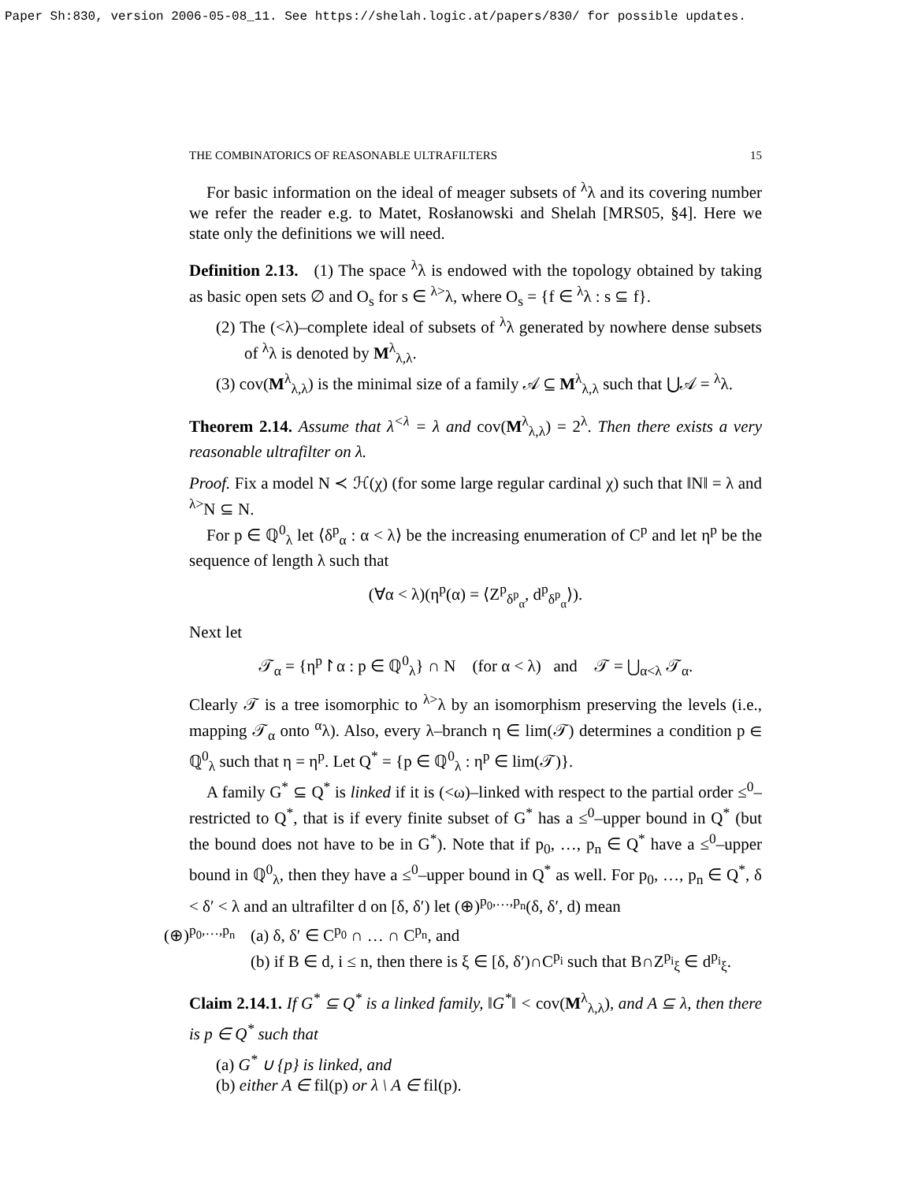Paper Sh:830, version 2006-05-08_11. See https://shelah.logic.at/papers/830/ for possible updates.
THE COMBINATORICS OF REASONABLE ULTRAFILTERS 15
For basic information on the ideal of meager subsets of <sup>λ</sup>λ and its covering number we refer the reader e.g. to Matet, Rosłanowski and Shelah [MRS05, §4]. Here we state only the definitions we will need.
Definition 2.13. (1) The space <sup>λ</sup>λ is endowed with the topology obtained by taking as basic open sets ∅ and O<sub>s</sub> for s ∈ <sup>λ></sup>λ, where O<sub>s</sub> = {f ∈ <sup>λ</sup>λ : s ⊆ f}.
(2) The (<λ)–complete ideal of subsets of <sup>λ</sup>λ generated by nowhere dense subsets of <sup>λ</sup>λ is denoted by M<sup>λ</sup><sub>λ,λ</sub>.
(3) cov(M<sup>λ</sup><sub>λ,λ</sub>) is the minimal size of a family 𝒜 ⊆ M<sup>λ</sup><sub>λ,λ</sub> such that ⋃𝒜 = <sup>λ</sup>λ.
Theorem 2.14. Assume that λ<sup><λ</sup> = λ and cov(M<sup>λ</sup><sub>λ,λ</sub>) = 2<sup>λ</sup>. Then there exists a very reasonable ultrafilter on λ.
Proof. Fix a model N ≺ ℋ(χ) (for some large regular cardinal χ) such that ‖N‖ = λ and <sup>λ></sup>N ⊆ N.
For p ∈ ℚ<sup>0</sup><sub>λ</sub> let ⟨δ<sup>p</sup><sub>α</sub> : α < λ⟩ be the increasing enumeration of C<sup>p</sup> and let η<sup>p</sup> be the sequence of length λ such that
(∀α < λ)(η<sup>p</sup>(α) = ⟨Z<sup>p</sup><sub>δ<sup>p</sup><sub>α</sub></sub>, d<sup>p</sup><sub>δ<sup>p</sup><sub>α</sub></sub>⟩).
Next let
𝒯<sub>α</sub> = {η<sup>p</sup>↾α : p ∈ ℚ<sup>0</sup><sub>λ</sub>} ∩ N (for α < λ) and 𝒯 = ⋃<sub>α<λ</sub> 𝒯<sub>α</sub>.
Clearly 𝒯 is a tree isomorphic to <sup>λ></sup>λ by an isomorphism preserving the levels (i.e., mapping 𝒯<sub>α</sub> onto <sup>α</sup>λ). Also, every λ–branch η ∈ lim(𝒯) determines a condition p ∈ ℚ<sup>0</sup><sub>λ</sub> such that η = η<sup>p</sup>. Let Q<sup>*</sup> = {p ∈ ℚ<sup>0</sup><sub>λ</sub> : η<sup>p</sup> ∈ lim(𝒯)}.
A family G<sup>*</sup> ⊆ Q<sup>*</sup> is linked if it is (<ω)–linked with respect to the partial order ≤<sup>0</sup>–restricted to Q<sup>*</sup>, that is if every finite subset of G<sup>*</sup> has a ≤<sup>0</sup>–upper bound in Q<sup>*</sup> (but the bound does not have to be in G<sup>*</sup>). Note that if p<sub>0</sub>, …, p<sub>n</sub> ∈ Q<sup>*</sup> have a ≤<sup>0</sup>–upper bound in ℚ<sup>0</sup><sub>λ</sub>, then they have a ≤<sup>0</sup>–upper bound in Q<sup>*</sup> as well. For p<sub>0</sub>, …, p<sub>n</sub> ∈ Q<sup>*</sup>, δ < δ′ < λ and an ultrafilter d on [δ, δ′) let (⊕)<sup>p<sub>0</sub>,…,p<sub>n</sub></sup>(δ, δ′, d) mean
(⊕)<sup>p<sub>0</sub>,…,p<sub>n</sub></sup>
(a) δ, δ′ ∈ C<sup>p<sub>0</sub></sup> ∩ … ∩ C<sup>p<sub>n</sub></sup>, and
(b) if B ∈ d, i ≤ n, then there is ξ ∈ [δ, δ′)∩C<sup>p<sub>i</sub></sup> such that B∩Z<sup>p<sub>i</sub></sup><sub>ξ</sub> ∈ d<sup>p<sub>i</sub></sup><sub>ξ</sub>.
Claim 2.14.1. If G<sup>*</sup> ⊆ Q<sup>*</sup> is a linked family, ‖G<sup>*</sup>‖ < cov(M<sup>λ</sup><sub>λ,λ</sub>), and A ⊆ λ, then there is p ∈ Q<sup>*</sup> such that
(a) G<sup>*</sup> ∪ {p} is linked, and
(b) either A ∈ fil(p) or λ \ A ∈ fil(p).